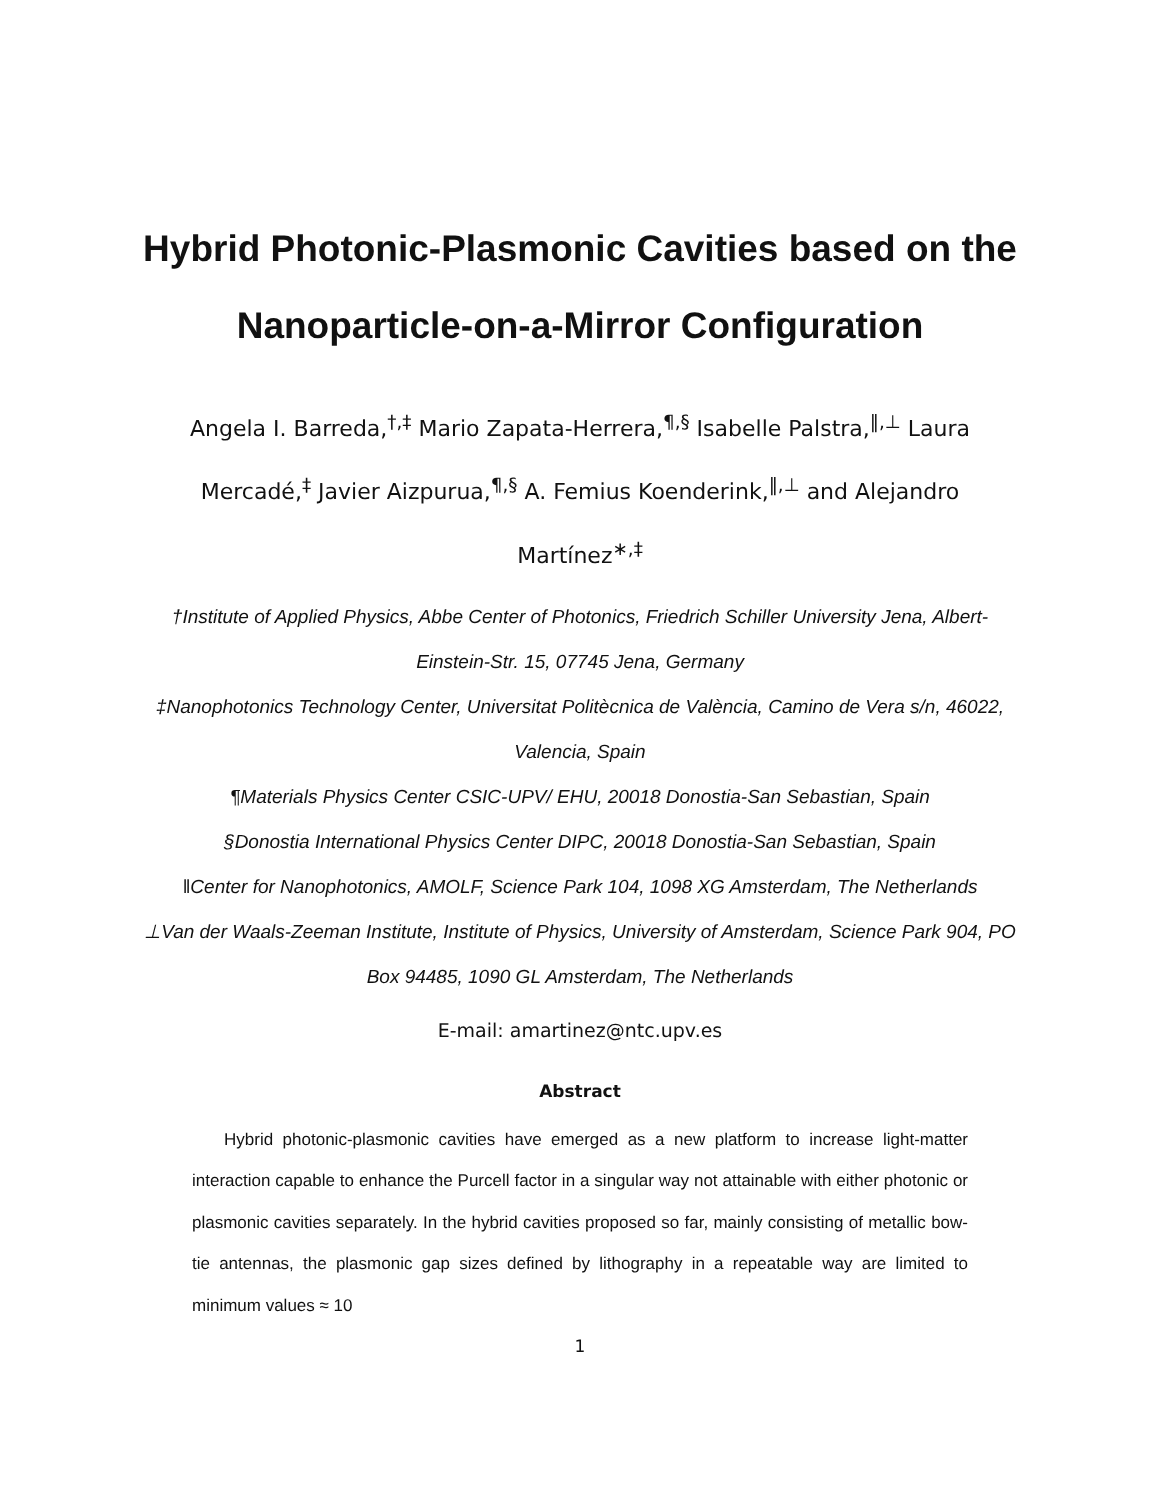Hybrid Photonic-Plasmonic Cavities based on the Nanoparticle-on-a-Mirror Configuration
Angela I. Barreda,<sup>†,‡</sup> Mario Zapata-Herrera,<sup>¶,§</sup> Isabelle Palstra,<sup>‖,⊥</sup> Laura Mercadé,<sup>‡</sup> Javier Aizpurua,<sup>¶,§</sup> A. Femius Koenderink,<sup>‖,⊥</sup> and Alejandro Martínez<sup>∗,‡</sup>
†Institute of Applied Physics, Abbe Center of Photonics, Friedrich Schiller University Jena, Albert-Einstein-Str. 15, 07745 Jena, Germany
‡Nanophotonics Technology Center, Universitat Politècnica de València, Camino de Vera s/n, 46022, Valencia, Spain
¶Materials Physics Center CSIC-UPV/ EHU, 20018 Donostia-San Sebastian, Spain
§Donostia International Physics Center DIPC, 20018 Donostia-San Sebastian, Spain
‖Center for Nanophotonics, AMOLF, Science Park 104, 1098 XG Amsterdam, The Netherlands
⊥Van der Waals-Zeeman Institute, Institute of Physics, University of Amsterdam, Science Park 904, PO Box 94485, 1090 GL Amsterdam, The Netherlands
E-mail: amartinez@ntc.upv.es
Abstract
Hybrid photonic-plasmonic cavities have emerged as a new platform to increase light-matter interaction capable to enhance the Purcell factor in a singular way not attainable with either photonic or plasmonic cavities separately. In the hybrid cavities proposed so far, mainly consisting of metallic bow-tie antennas, the plasmonic gap sizes defined by lithography in a repeatable way are limited to minimum values ≈ 10
1